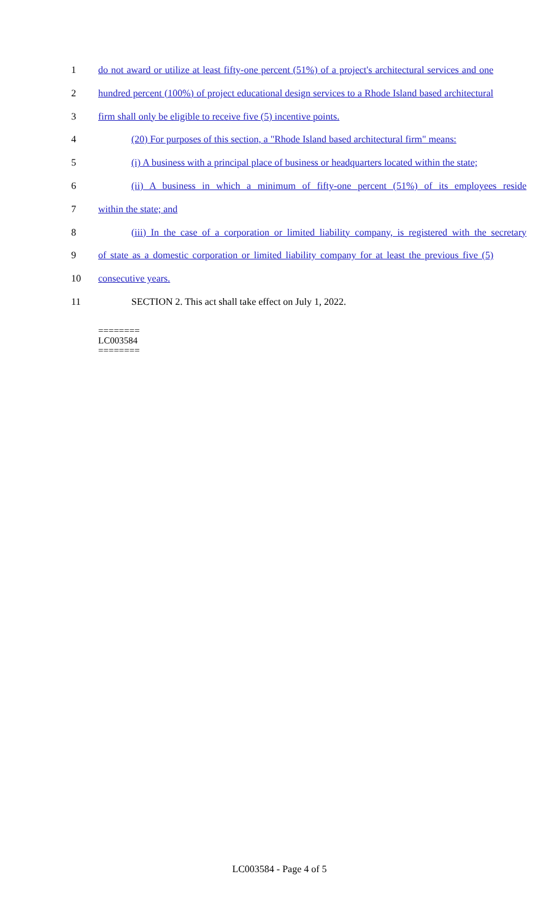1 do not award or utilize at least fifty-one percent (51%) of a project's architectural services and one
2 hundred percent (100%) of project educational design services to a Rhode Island based architectural
3 firm shall only be eligible to receive five (5) incentive points.
4 (20) For purposes of this section, a "Rhode Island based architectural firm" means:
5 (i) A business with a principal place of business or headquarters located within the state;
6 (ii) A business in which a minimum of fifty-one percent (51%) of its employees reside
7 within the state; and
8 (iii) In the case of a corporation or limited liability company, is registered with the secretary
9 of state as a domestic corporation or limited liability company for at least the previous five (5)
10 consecutive years.
11 SECTION 2. This act shall take effect on July 1, 2022.
========
LC003584
========
LC003584 - Page 4 of 5